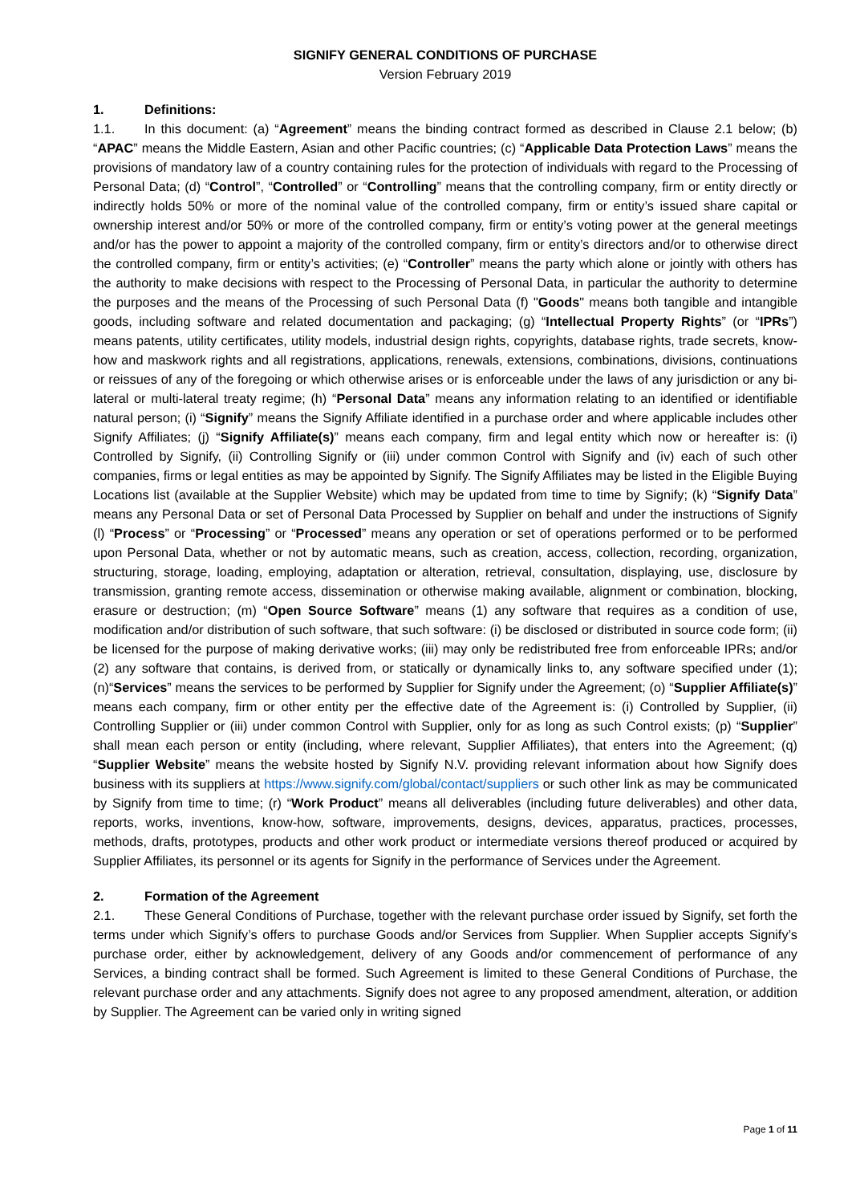SIGNIFY GENERAL CONDITIONS OF PURCHASE
Version February 2019
1. Definitions:
1.1. In this document: (a) “Agreement” means the binding contract formed as described in Clause 2.1 below; (b) “APAC” means the Middle Eastern, Asian and other Pacific countries; (c) “Applicable Data Protection Laws” means the provisions of mandatory law of a country containing rules for the protection of individuals with regard to the Processing of Personal Data; (d) “Control”, “Controlled” or “Controlling” means that the controlling company, firm or entity directly or indirectly holds 50% or more of the nominal value of the controlled company, firm or entity’s issued share capital or ownership interest and/or 50% or more of the controlled company, firm or entity’s voting power at the general meetings and/or has the power to appoint a majority of the controlled company, firm or entity’s directors and/or to otherwise direct the controlled company, firm or entity’s activities; (e) “Controller” means the party which alone or jointly with others has the authority to make decisions with respect to the Processing of Personal Data, in particular the authority to determine the purposes and the means of the Processing of such Personal Data (f) "Goods" means both tangible and intangible goods, including software and related documentation and packaging; (g) “Intellectual Property Rights” (or “IPRs”) means patents, utility certificates, utility models, industrial design rights, copyrights, database rights, trade secrets, know-how and maskwork rights and all registrations, applications, renewals, extensions, combinations, divisions, continuations or reissues of any of the foregoing or which otherwise arises or is enforceable under the laws of any jurisdiction or any bi-lateral or multi-lateral treaty regime; (h) “Personal Data” means any information relating to an identified or identifiable natural person; (i) “Signify” means the Signify Affiliate identified in a purchase order and where applicable includes other Signify Affiliates; (j) “Signify Affiliate(s)” means each company, firm and legal entity which now or hereafter is: (i) Controlled by Signify, (ii) Controlling Signify or (iii) under common Control with Signify and (iv) each of such other companies, firms or legal entities as may be appointed by Signify. The Signify Affiliates may be listed in the Eligible Buying Locations list (available at the Supplier Website) which may be updated from time to time by Signify; (k) “Signify Data” means any Personal Data or set of Personal Data Processed by Supplier on behalf and under the instructions of Signify (l) “Process” or “Processing” or “Processed” means any operation or set of operations performed or to be performed upon Personal Data, whether or not by automatic means, such as creation, access, collection, recording, organization, structuring, storage, loading, employing, adaptation or alteration, retrieval, consultation, displaying, use, disclosure by transmission, granting remote access, dissemination or otherwise making available, alignment or combination, blocking, erasure or destruction; (m) “Open Source Software” means (1) any software that requires as a condition of use, modification and/or distribution of such software, that such software: (i) be disclosed or distributed in source code form; (ii) be licensed for the purpose of making derivative works; (iii) may only be redistributed free from enforceable IPRs; and/or (2) any software that contains, is derived from, or statically or dynamically links to, any software specified under (1); (n)“Services” means the services to be performed by Supplier for Signify under the Agreement; (o) “Supplier Affiliate(s)” means each company, firm or other entity per the effective date of the Agreement is: (i) Controlled by Supplier, (ii) Controlling Supplier or (iii) under common Control with Supplier, only for as long as such Control exists; (p) “Supplier” shall mean each person or entity (including, where relevant, Supplier Affiliates), that enters into the Agreement; (q) “Supplier Website” means the website hosted by Signify N.V. providing relevant information about how Signify does business with its suppliers at https://www.signify.com/global/contact/suppliers or such other link as may be communicated by Signify from time to time; (r) “Work Product” means all deliverables (including future deliverables) and other data, reports, works, inventions, know-how, software, improvements, designs, devices, apparatus, practices, processes, methods, drafts, prototypes, products and other work product or intermediate versions thereof produced or acquired by Supplier Affiliates, its personnel or its agents for Signify in the performance of Services under the Agreement.
2. Formation of the Agreement
2.1. These General Conditions of Purchase, together with the relevant purchase order issued by Signify, set forth the terms under which Signify’s offers to purchase Goods and/or Services from Supplier. When Supplier accepts Signify’s purchase order, either by acknowledgement, delivery of any Goods and/or commencement of performance of any Services, a binding contract shall be formed. Such Agreement is limited to these General Conditions of Purchase, the relevant purchase order and any attachments. Signify does not agree to any proposed amendment, alteration, or addition by Supplier. The Agreement can be varied only in writing signed
Page 1 of 11